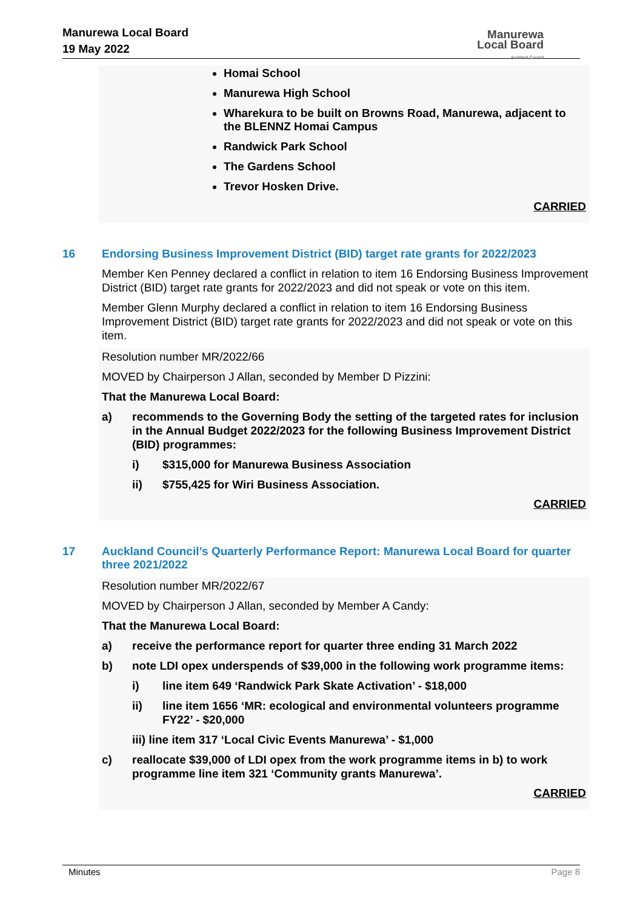Manurewa Local Board
19 May 2022
Manurewa
Local Board
Auckland Council
Homai School
Manurewa High School
Wharekura to be built on Browns Road, Manurewa, adjacent to the BLENNZ Homai Campus
Randwick Park School
The Gardens School
Trevor Hosken Drive.
CARRIED
16 Endorsing Business Improvement District (BID) target rate grants for 2022/2023
Member Ken Penney declared a conflict in relation to item 16 Endorsing Business Improvement District (BID) target rate grants for 2022/2023 and did not speak or vote on this item.
Member Glenn Murphy declared a conflict in relation to item 16 Endorsing Business Improvement District (BID) target rate grants for 2022/2023 and did not speak or vote on this item.
Resolution number MR/2022/66
MOVED by Chairperson J Allan, seconded by Member D Pizzini:
That the Manurewa Local Board:
a) recommends to the Governing Body the setting of the targeted rates for inclusion in the Annual Budget 2022/2023 for the following Business Improvement District (BID) programmes:
i) $315,000 for Manurewa Business Association
ii) $755,425 for Wiri Business Association.
CARRIED
17 Auckland Council’s Quarterly Performance Report: Manurewa Local Board for quarter three 2021/2022
Resolution number MR/2022/67
MOVED by Chairperson J Allan, seconded by Member A Candy:
That the Manurewa Local Board:
a) receive the performance report for quarter three ending 31 March 2022
b) note LDI opex underspends of $39,000 in the following work programme items:
i) line item 649 ‘Randwick Park Skate Activation’ - $18,000
ii) line item 1656 ‘MR: ecological and environmental volunteers programme FY22’ - $20,000
iii) line item 317 ‘Local Civic Events Manurewa’ - $1,000
c) reallocate $39,000 of LDI opex from the work programme items in b) to work programme line item 321 ‘Community grants Manurewa’.
CARRIED
Minutes Page 8